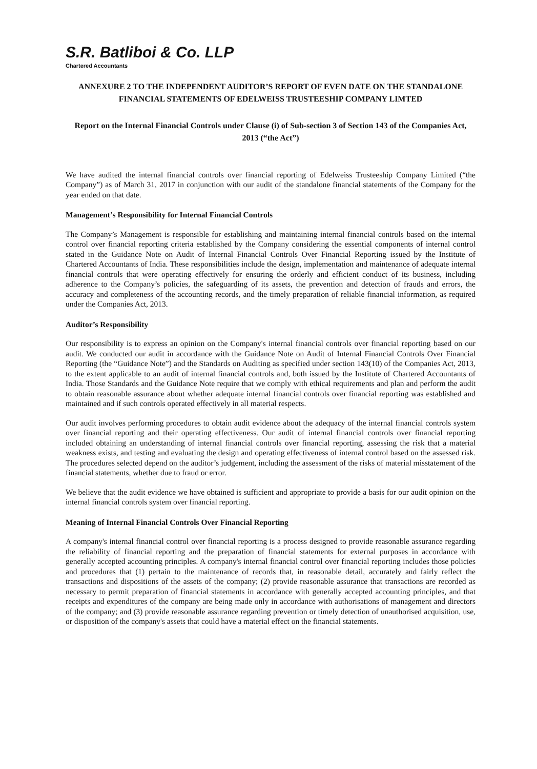S.R. Batliboi & Co. LLP
Chartered Accountants
ANNEXURE 2 TO THE INDEPENDENT AUDITOR’S REPORT OF EVEN DATE ON THE STANDALONE FINANCIAL STATEMENTS OF EDELWEISS TRUSTEESHIP COMPANY LIMTED
Report on the Internal Financial Controls under Clause (i) of Sub-section 3 of Section 143 of the Companies Act, 2013 (“the Act”)
We have audited the internal financial controls over financial reporting of Edelweiss Trusteeship Company Limited (“the Company”) as of March 31, 2017 in conjunction with our audit of the standalone financial statements of the Company for the year ended on that date.
Management’s Responsibility for Internal Financial Controls
The Company’s Management is responsible for establishing and maintaining internal financial controls based on the internal control over financial reporting criteria established by the Company considering the essential components of internal control stated in the Guidance Note on Audit of Internal Financial Controls Over Financial Reporting issued by the Institute of Chartered Accountants of India. These responsibilities include the design, implementation and maintenance of adequate internal financial controls that were operating effectively for ensuring the orderly and efficient conduct of its business, including adherence to the Company’s policies, the safeguarding of its assets, the prevention and detection of frauds and errors, the accuracy and completeness of the accounting records, and the timely preparation of reliable financial information, as required under the Companies Act, 2013.
Auditor’s Responsibility
Our responsibility is to express an opinion on the Company's internal financial controls over financial reporting based on our audit. We conducted our audit in accordance with the Guidance Note on Audit of Internal Financial Controls Over Financial Reporting (the “Guidance Note”) and the Standards on Auditing as specified under section 143(10) of the Companies Act, 2013, to the extent applicable to an audit of internal financial controls and, both issued by the Institute of Chartered Accountants of India. Those Standards and the Guidance Note require that we comply with ethical requirements and plan and perform the audit to obtain reasonable assurance about whether adequate internal financial controls over financial reporting was established and maintained and if such controls operated effectively in all material respects.
Our audit involves performing procedures to obtain audit evidence about the adequacy of the internal financial controls system over financial reporting and their operating effectiveness. Our audit of internal financial controls over financial reporting included obtaining an understanding of internal financial controls over financial reporting, assessing the risk that a material weakness exists, and testing and evaluating the design and operating effectiveness of internal control based on the assessed risk. The procedures selected depend on the auditor’s judgement, including the assessment of the risks of material misstatement of the financial statements, whether due to fraud or error.
We believe that the audit evidence we have obtained is sufficient and appropriate to provide a basis for our audit opinion on the internal financial controls system over financial reporting.
Meaning of Internal Financial Controls Over Financial Reporting
A company's internal financial control over financial reporting is a process designed to provide reasonable assurance regarding the reliability of financial reporting and the preparation of financial statements for external purposes in accordance with generally accepted accounting principles. A company's internal financial control over financial reporting includes those policies and procedures that (1) pertain to the maintenance of records that, in reasonable detail, accurately and fairly reflect the transactions and dispositions of the assets of the company; (2) provide reasonable assurance that transactions are recorded as necessary to permit preparation of financial statements in accordance with generally accepted accounting principles, and that receipts and expenditures of the company are being made only in accordance with authorisations of management and directors of the company; and (3) provide reasonable assurance regarding prevention or timely detection of unauthorised acquisition, use, or disposition of the company's assets that could have a material effect on the financial statements.